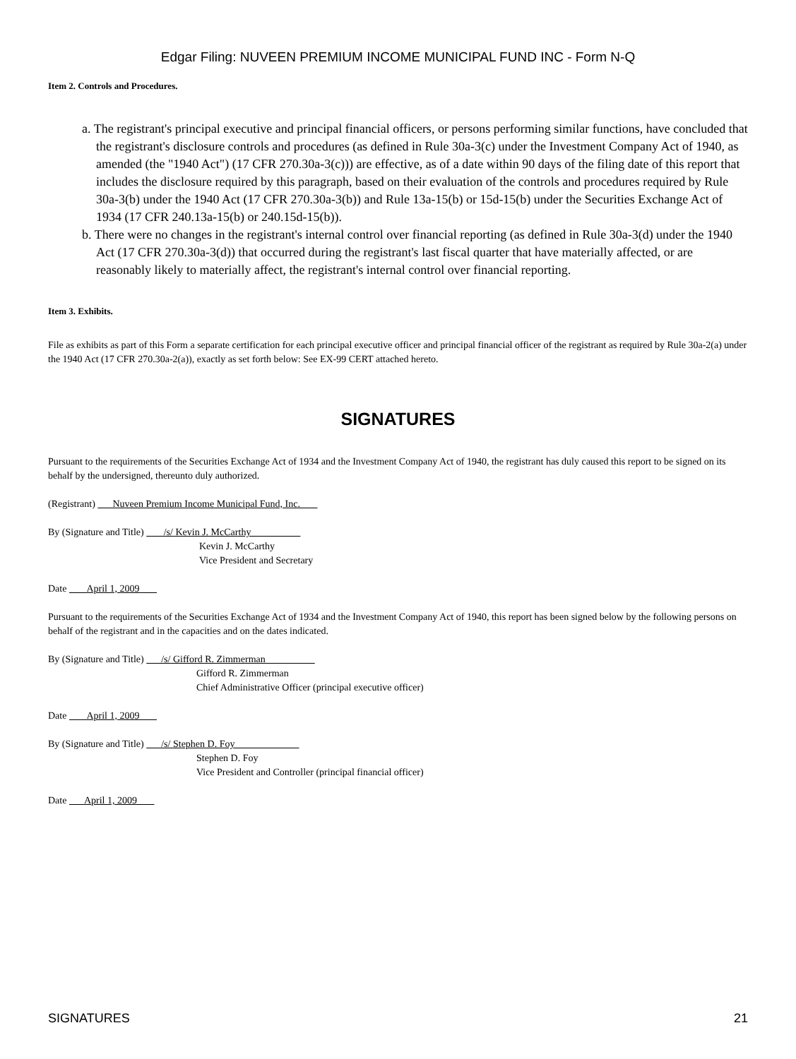Edgar Filing: NUVEEN PREMIUM INCOME MUNICIPAL FUND INC - Form N-Q
Item 2. Controls and Procedures.
a. The registrant's principal executive and principal financial officers, or persons performing similar functions, have concluded that the registrant's disclosure controls and procedures (as defined in Rule 30a-3(c) under the Investment Company Act of 1940, as amended (the "1940 Act") (17 CFR 270.30a-3(c))) are effective, as of a date within 90 days of the filing date of this report that includes the disclosure required by this paragraph, based on their evaluation of the controls and procedures required by Rule 30a-3(b) under the 1940 Act (17 CFR 270.30a-3(b)) and Rule 13a-15(b) or 15d-15(b) under the Securities Exchange Act of 1934 (17 CFR 240.13a-15(b) or 240.15d-15(b)).
b. There were no changes in the registrant's internal control over financial reporting (as defined in Rule 30a-3(d) under the 1940 Act (17 CFR 270.30a-3(d)) that occurred during the registrant's last fiscal quarter that have materially affected, or are reasonably likely to materially affect, the registrant's internal control over financial reporting.
Item 3. Exhibits.
File as exhibits as part of this Form a separate certification for each principal executive officer and principal financial officer of the registrant as required by Rule 30a-2(a) under the 1940 Act (17 CFR 270.30a-2(a)), exactly as set forth below: See EX-99 CERT attached hereto.
SIGNATURES
Pursuant to the requirements of the Securities Exchange Act of 1934 and the Investment Company Act of 1940, the registrant has duly caused this report to be signed on its behalf by the undersigned, thereunto duly authorized.
(Registrant) Nuveen Premium Income Municipal Fund, Inc.
By (Signature and Title) /s/ Kevin J. McCarthy
Kevin J. McCarthy
Vice President and Secretary
Date April 1, 2009
Pursuant to the requirements of the Securities Exchange Act of 1934 and the Investment Company Act of 1940, this report has been signed below by the following persons on behalf of the registrant and in the capacities and on the dates indicated.
By (Signature and Title) /s/ Gifford R. Zimmerman
Gifford R. Zimmerman
Chief Administrative Officer (principal executive officer)
Date April 1, 2009
By (Signature and Title) /s/ Stephen D. Foy
Stephen D. Foy
Vice President and Controller (principal financial officer)
Date April 1, 2009
SIGNATURES 21